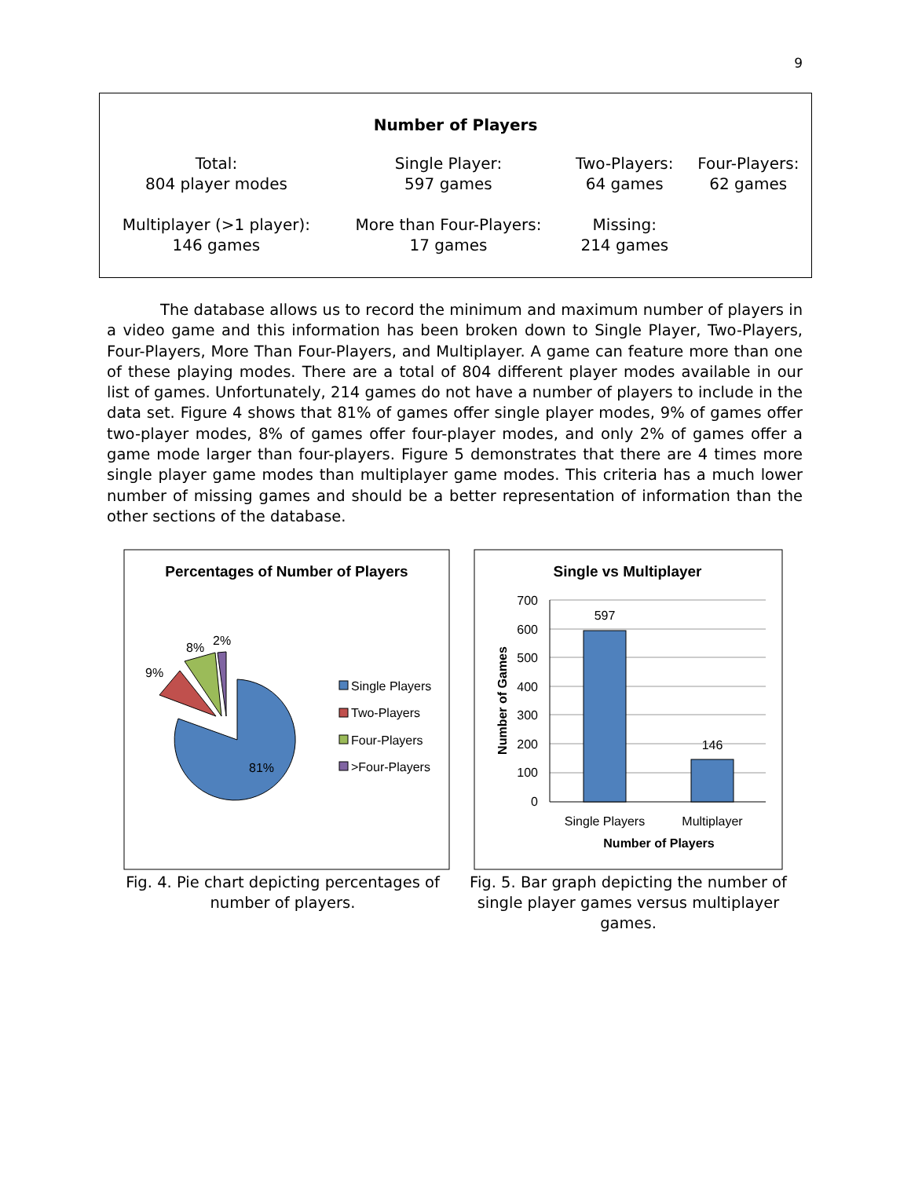9
Number of Players
| Total: 804 player modes | Single Player: 597 games | Two-Players: 64 games | Four-Players: 62 games |
| Multiplayer (>1 player): 146 games | More than Four-Players: 17 games | Missing: 214 games | |
The database allows us to record the minimum and maximum number of players in a video game and this information has been broken down to Single Player, Two-Players, Four-Players, More Than Four-Players, and Multiplayer. A game can feature more than one of these playing modes. There are a total of 804 different player modes available in our list of games. Unfortunately, 214 games do not have a number of players to include in the data set. Figure 4 shows that 81% of games offer single player modes, 9% of games offer two-player modes, 8% of games offer four-player modes, and only 2% of games offer a game mode larger than four-players. Figure 5 demonstrates that there are 4 times more single player game modes than multiplayer game modes. This criteria has a much lower number of missing games and should be a better representation of information than the other sections of the database.
Percentages of Number of Players
81%
9%
8%
2%
Single Players
Two-Players
Four-Players
>Four-Players
Fig. 4. Pie chart depicting percentages of
number of players.
Single vs Multiplayer
700
600
500
400
300
200
100
0
597
146
Single Players
Multiplayer
Number of Players
Number of Games
Fig. 5. Bar graph depicting the number of
single player games versus multiplayer
games.